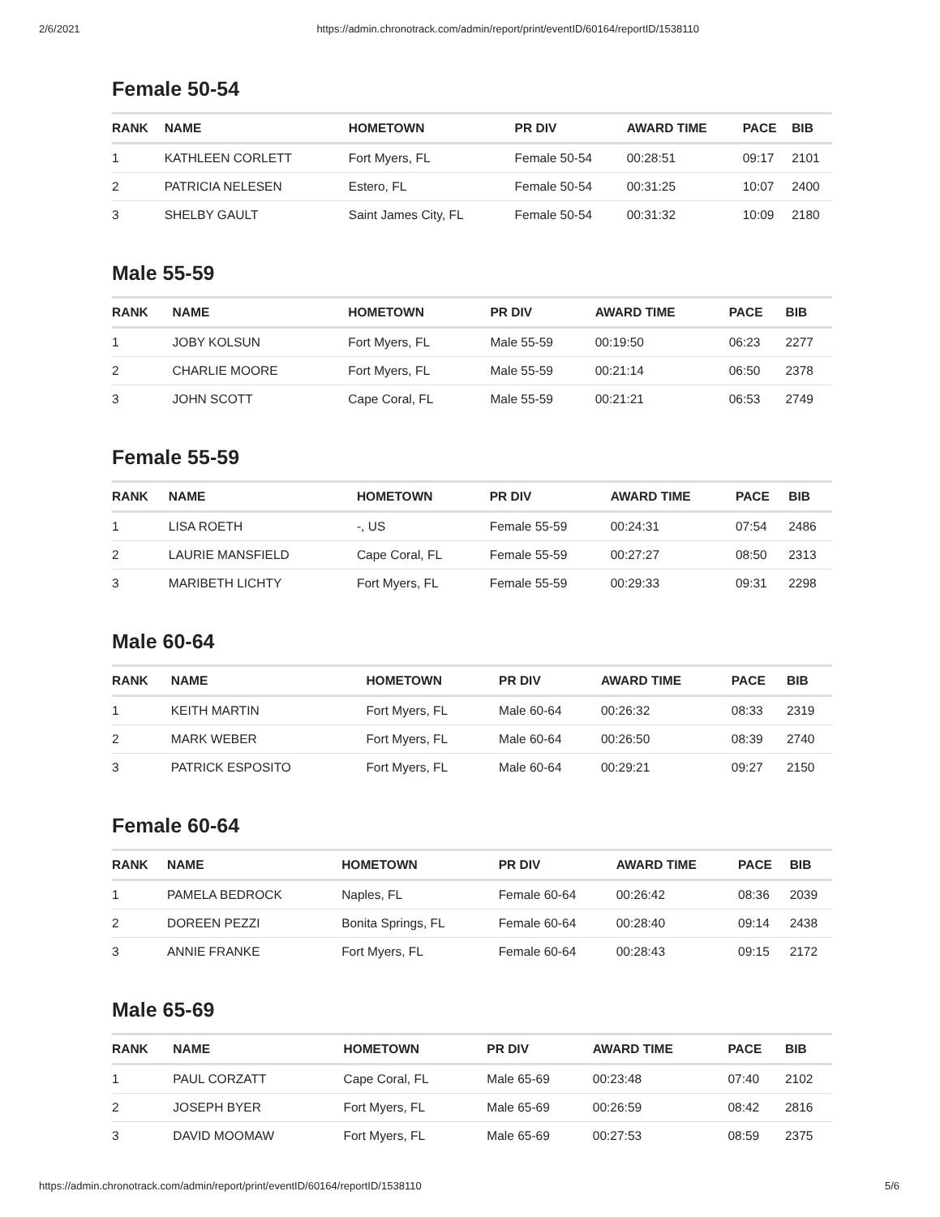2/6/2021 https://admin.chronotrack.com/admin/report/print/eventID/60164/reportID/1538110
Female 50-54
| RANK | NAME | HOMETOWN | PR DIV | AWARD TIME | PACE | BIB |
| --- | --- | --- | --- | --- | --- | --- |
| 1 | KATHLEEN CORLETT | Fort Myers, FL | Female 50-54 | 00:28:51 | 09:17 | 2101 |
| 2 | PATRICIA NELESEN | Estero, FL | Female 50-54 | 00:31:25 | 10:07 | 2400 |
| 3 | SHELBY GAULT | Saint James City, FL | Female 50-54 | 00:31:32 | 10:09 | 2180 |
Male 55-59
| RANK | NAME | HOMETOWN | PR DIV | AWARD TIME | PACE | BIB |
| --- | --- | --- | --- | --- | --- | --- |
| 1 | JOBY KOLSUN | Fort Myers, FL | Male 55-59 | 00:19:50 | 06:23 | 2277 |
| 2 | CHARLIE MOORE | Fort Myers, FL | Male 55-59 | 00:21:14 | 06:50 | 2378 |
| 3 | JOHN SCOTT | Cape Coral, FL | Male 55-59 | 00:21:21 | 06:53 | 2749 |
Female 55-59
| RANK | NAME | HOMETOWN | PR DIV | AWARD TIME | PACE | BIB |
| --- | --- | --- | --- | --- | --- | --- |
| 1 | LISA ROETH | -, US | Female 55-59 | 00:24:31 | 07:54 | 2486 |
| 2 | LAURIE MANSFIELD | Cape Coral, FL | Female 55-59 | 00:27:27 | 08:50 | 2313 |
| 3 | MARIBETH LICHTY | Fort Myers, FL | Female 55-59 | 00:29:33 | 09:31 | 2298 |
Male 60-64
| RANK | NAME | HOMETOWN | PR DIV | AWARD TIME | PACE | BIB |
| --- | --- | --- | --- | --- | --- | --- |
| 1 | KEITH MARTIN | Fort Myers, FL | Male 60-64 | 00:26:32 | 08:33 | 2319 |
| 2 | MARK WEBER | Fort Myers, FL | Male 60-64 | 00:26:50 | 08:39 | 2740 |
| 3 | PATRICK ESPOSITO | Fort Myers, FL | Male 60-64 | 00:29:21 | 09:27 | 2150 |
Female 60-64
| RANK | NAME | HOMETOWN | PR DIV | AWARD TIME | PACE | BIB |
| --- | --- | --- | --- | --- | --- | --- |
| 1 | PAMELA BEDROCK | Naples, FL | Female 60-64 | 00:26:42 | 08:36 | 2039 |
| 2 | DOREEN PEZZI | Bonita Springs, FL | Female 60-64 | 00:28:40 | 09:14 | 2438 |
| 3 | ANNIE FRANKE | Fort Myers, FL | Female 60-64 | 00:28:43 | 09:15 | 2172 |
Male 65-69
| RANK | NAME | HOMETOWN | PR DIV | AWARD TIME | PACE | BIB |
| --- | --- | --- | --- | --- | --- | --- |
| 1 | PAUL CORZATT | Cape Coral, FL | Male 65-69 | 00:23:48 | 07:40 | 2102 |
| 2 | JOSEPH BYER | Fort Myers, FL | Male 65-69 | 00:26:59 | 08:42 | 2816 |
| 3 | DAVID MOOMAW | Fort Myers, FL | Male 65-69 | 00:27:53 | 08:59 | 2375 |
https://admin.chronotrack.com/admin/report/print/eventID/60164/reportID/1538110 5/6